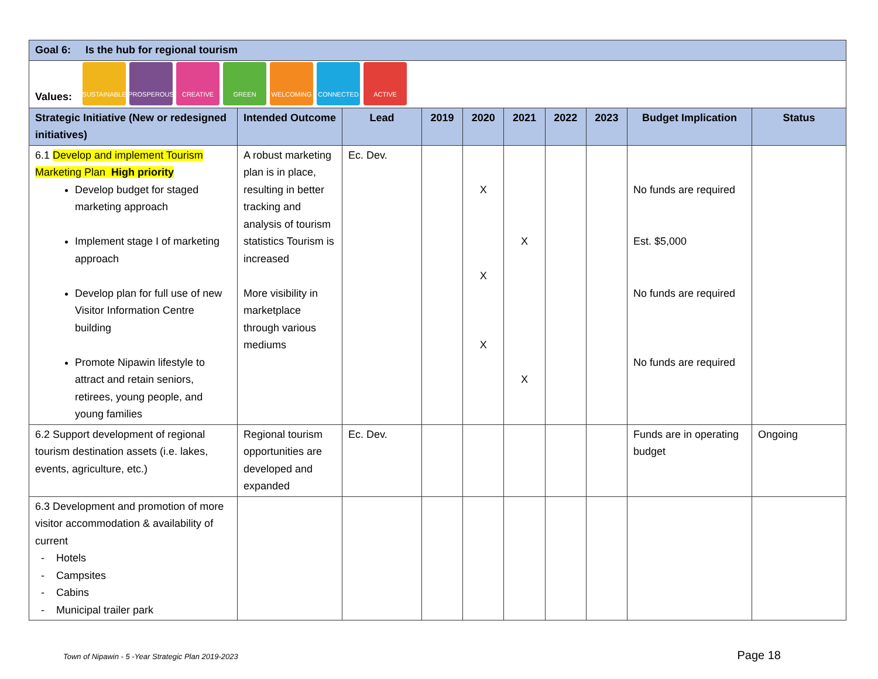| Goal 6: Is the hub for regional tourism | | | | | | | | | |
| --- | --- | --- | --- | --- | --- | --- | --- | --- | --- |
| Values: SUSTAINABLE PROSPEROUS CREATIVE GREEN WELCOMING CONNECTED ACTIVE | | | | | | | | | |
| Strategic Initiative (New or redesigned initiatives) | Intended Outcome | Lead | 2019 | 2020 | 2021 | 2022 | 2023 | Budget Implication | Status |
| 6.1 Develop and implement Tourism Marketing Plan High priority Develop budget for staged marketing approach Implement stage I of marketing approach Develop plan for full use of new Visitor Information Centre building Promote Nipawin lifestyle to attract and retain seniors, retirees, young people, and young families | A robust marketing plan is in place, resulting in better tracking and analysis of tourism statistics Tourism is increased More visibility in marketplace through various mediums | Ec. Dev. | | X X X | X X | | | No funds are required Est. $5,000 No funds are required No funds are required | |
| 6.2 Support development of regional tourism destination assets (i.e. lakes, events, agriculture, etc.) | Regional tourism opportunities are developed and expanded | Ec. Dev. | | | | | | Funds are in operating budget | Ongoing |
| 6.3 Development and promotion of more visitor accommodation & availability of current - Hotels - Campsites - Cabins - Municipal trailer park | | | | | | | | | |
Town of Nipawin - 5 -Year Strategic Plan 2019-2023 Page 18